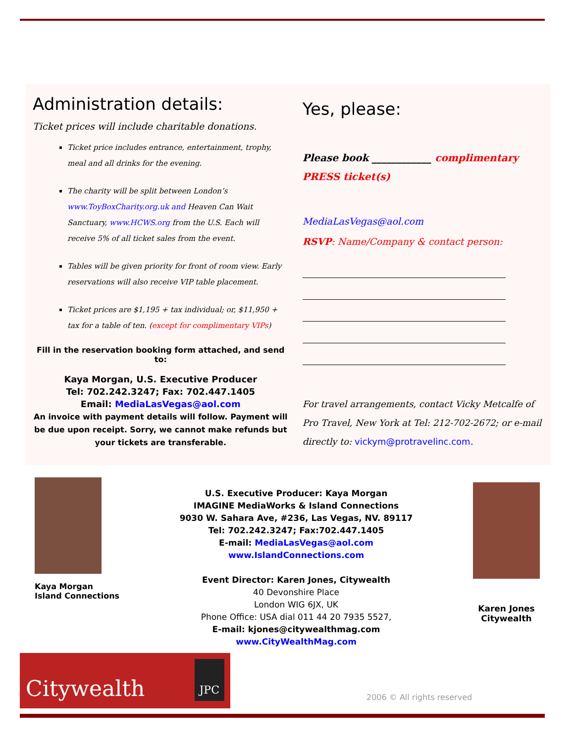Administration details:
Ticket prices will include charitable donations.
Ticket price includes entrance, entertainment, trophy, meal and all drinks for the evening.
The charity will be split between London’s www.ToyBoxCharity.org.uk and Heaven Can Wait Sanctuary, www.HCWS.org from the U.S. Each will receive 5% of all ticket sales from the event.
Tables will be given priority for front of room view. Early reservations will also receive VIP table placement.
Ticket prices are $1,195 + tax individual; or, $11,950 + tax for a table of ten. (except for complimentary VIPs)
Fill in the reservation booking form attached, and send to:
Kaya Morgan, U.S. Executive Producer
Tel: 702.242.3247; Fax: 702.447.1405
Email: MediaLasVegas@aol.com
An invoice with payment details will follow. Payment will be due upon receipt. Sorry, we cannot make refunds but your tickets are transferable.
Yes, please:
Please book ____________ complimentary PRESS ticket(s)
MediaLasVegas@aol.com
RSVP: Name/Company & contact person:
For travel arrangements, contact Vicky Metcalfe of Pro Travel, New York at Tel: 212-702-2672; or e-mail directly to: vickym@protravelinc.com.
Kaya Morgan
Island Connections
U.S. Executive Producer: Kaya Morgan
IMAGINE MediaWorks & Island Connections
9030 W. Sahara Ave, #236, Las Vegas, NV. 89117
Tel: 702.242.3247; Fax:702.447.1405
E-mail: MediaLasVegas@aol.com
www.IslandConnections.com
Event Director: Karen Jones, Citywealth
40 Devonshire Place
London WIG 6JX, UK
Phone Office: USA dial 011 44 20 7935 5527,
E-mail: kjones@citywealthmag.com
www.CityWealthMag.com
Karen Jones
Citywealth
Citywealth JPC
2006 © All rights reserved